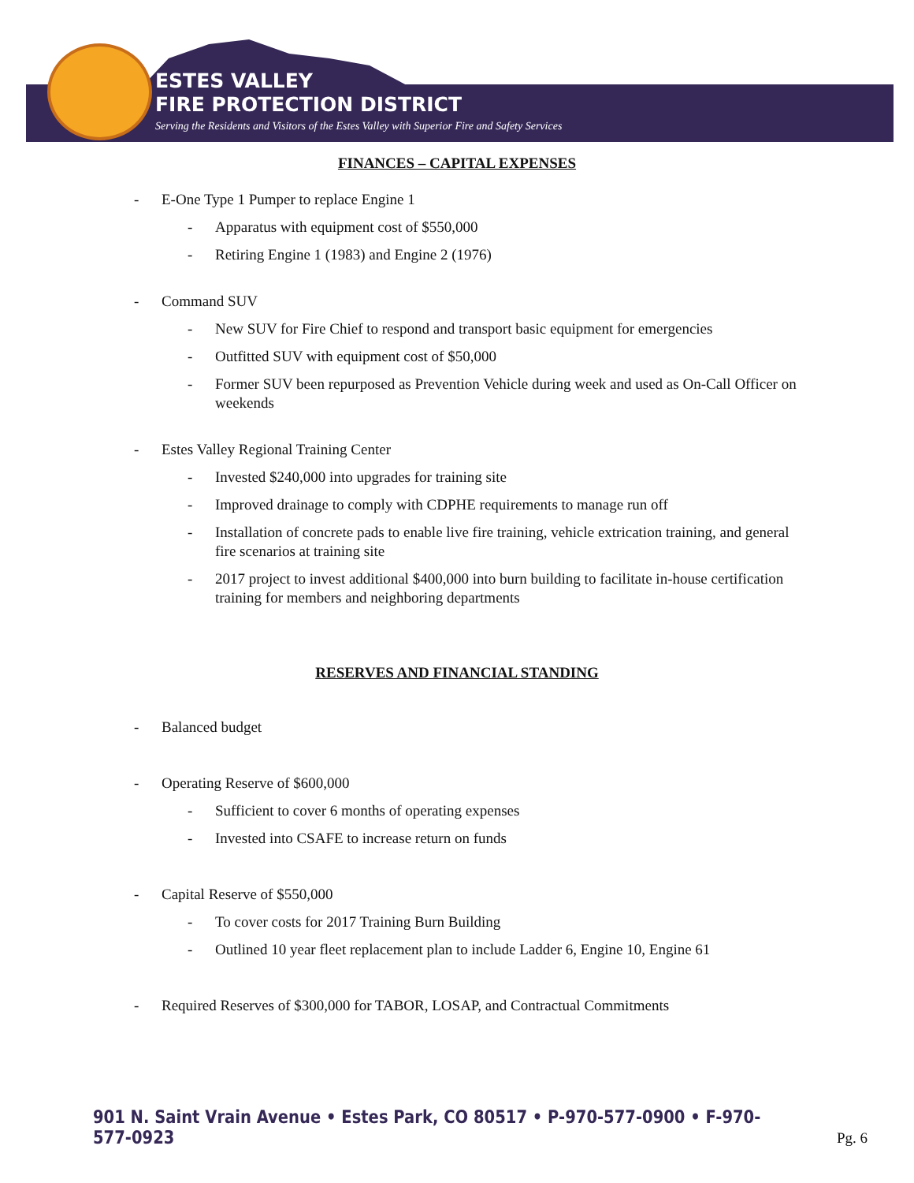ESTES VALLEY
FIRE PROTECTION DISTRICT
Serving the Residents and Visitors of the Estes Valley with Superior Fire and Safety Services
FINANCES – CAPITAL EXPENSES
- E-One Type 1 Pumper to replace Engine 1
- Apparatus with equipment cost of $550,000
- Retiring Engine 1 (1983) and Engine 2 (1976)
- Command SUV
- New SUV for Fire Chief to respond and transport basic equipment for emergencies
- Outfitted SUV with equipment cost of $50,000
- Former SUV been repurposed as Prevention Vehicle during week and used as On-Call Officer on weekends
- Estes Valley Regional Training Center
- Invested $240,000 into upgrades for training site
- Improved drainage to comply with CDPHE requirements to manage run off
- Installation of concrete pads to enable live fire training, vehicle extrication training, and general fire scenarios at training site
- 2017 project to invest additional $400,000 into burn building to facilitate in-house certification training for members and neighboring departments
RESERVES AND FINANCIAL STANDING
- Balanced budget
- Operating Reserve of $600,000
- Sufficient to cover 6 months of operating expenses
- Invested into CSAFE to increase return on funds
- Capital Reserve of $550,000
- To cover costs for 2017 Training Burn Building
- Outlined 10 year fleet replacement plan to include Ladder 6, Engine 10, Engine 61
- Required Reserves of $300,000 for TABOR, LOSAP, and Contractual Commitments
901 N. Saint Vrain Avenue • Estes Park, CO 80517 • P-970-577-0900 • F-970-577-0923
Pg. 6